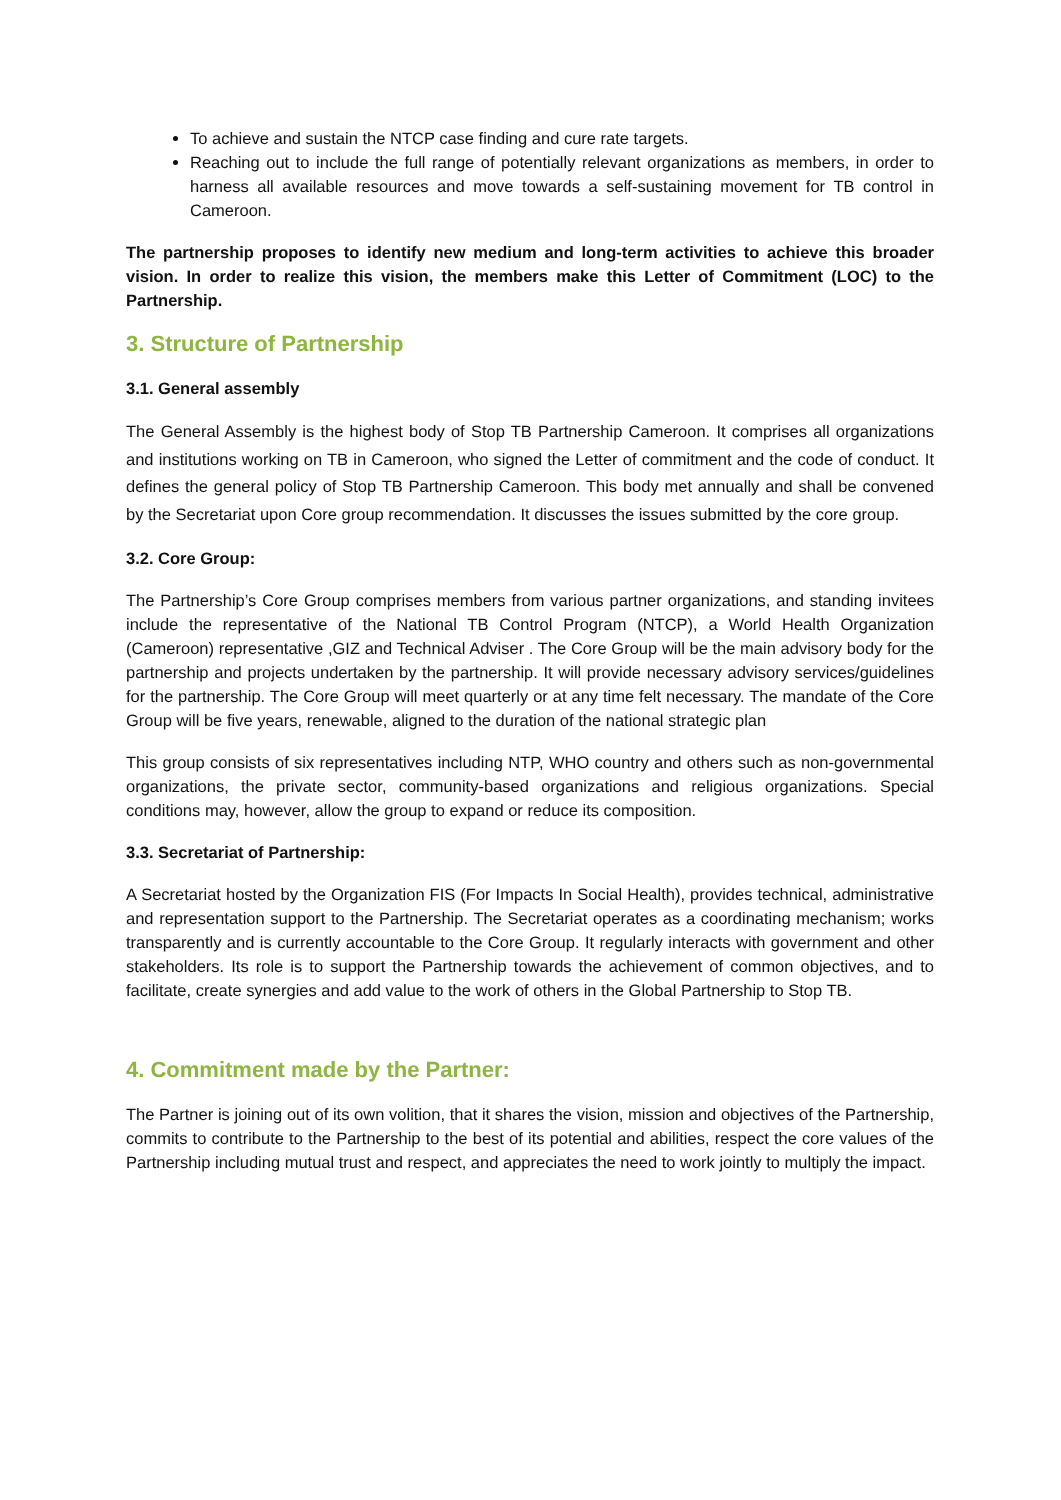To achieve and sustain the NTCP case finding and cure rate targets.
Reaching out to include the full range of potentially relevant organizations as members, in order to harness all available resources and move towards a self-sustaining movement for TB control in Cameroon.
The partnership proposes to identify new medium and long-term activities to achieve this broader vision. In order to realize this vision, the members make this Letter of Commitment (LOC) to the Partnership.
3. Structure of Partnership
3.1. General assembly
The General Assembly is the highest body of Stop TB Partnership Cameroon. It comprises all organizations and institutions working on TB in Cameroon, who signed the Letter of commitment and the code of conduct. It defines the general policy of Stop TB Partnership Cameroon. This body met annually and shall be convened by the Secretariat upon Core group recommendation. It discusses the issues submitted by the core group.
3.2. Core Group:
The Partnership’s Core Group comprises members from various partner organizations, and standing invitees include the representative of the National TB Control Program (NTCP), a World Health Organization (Cameroon) representative ,GIZ and Technical Adviser . The Core Group will be the main advisory body for the partnership and projects undertaken by the partnership. It will provide necessary advisory services/guidelines for the partnership. The Core Group will meet quarterly or at any time felt necessary. The mandate of the Core Group will be five years, renewable, aligned to the duration of the national strategic plan
This group consists of six representatives including NTP, WHO country and others such as non-governmental organizations, the private sector, community-based organizations and religious organizations. Special conditions may, however, allow the group to expand or reduce its composition.
3.3. Secretariat of Partnership:
A Secretariat hosted by the Organization FIS (For Impacts In Social Health), provides technical, administrative and representation support to the Partnership. The Secretariat operates as a coordinating mechanism; works transparently and is currently accountable to the Core Group. It regularly interacts with government and other stakeholders. Its role is to support the Partnership towards the achievement of common objectives, and to facilitate, create synergies and add value to the work of others in the Global Partnership to Stop TB.
4. Commitment made by the Partner:
The Partner is joining out of its own volition, that it shares the vision, mission and objectives of the Partnership, commits to contribute to the Partnership to the best of its potential and abilities, respect the core values of the Partnership including mutual trust and respect, and appreciates the need to work jointly to multiply the impact.